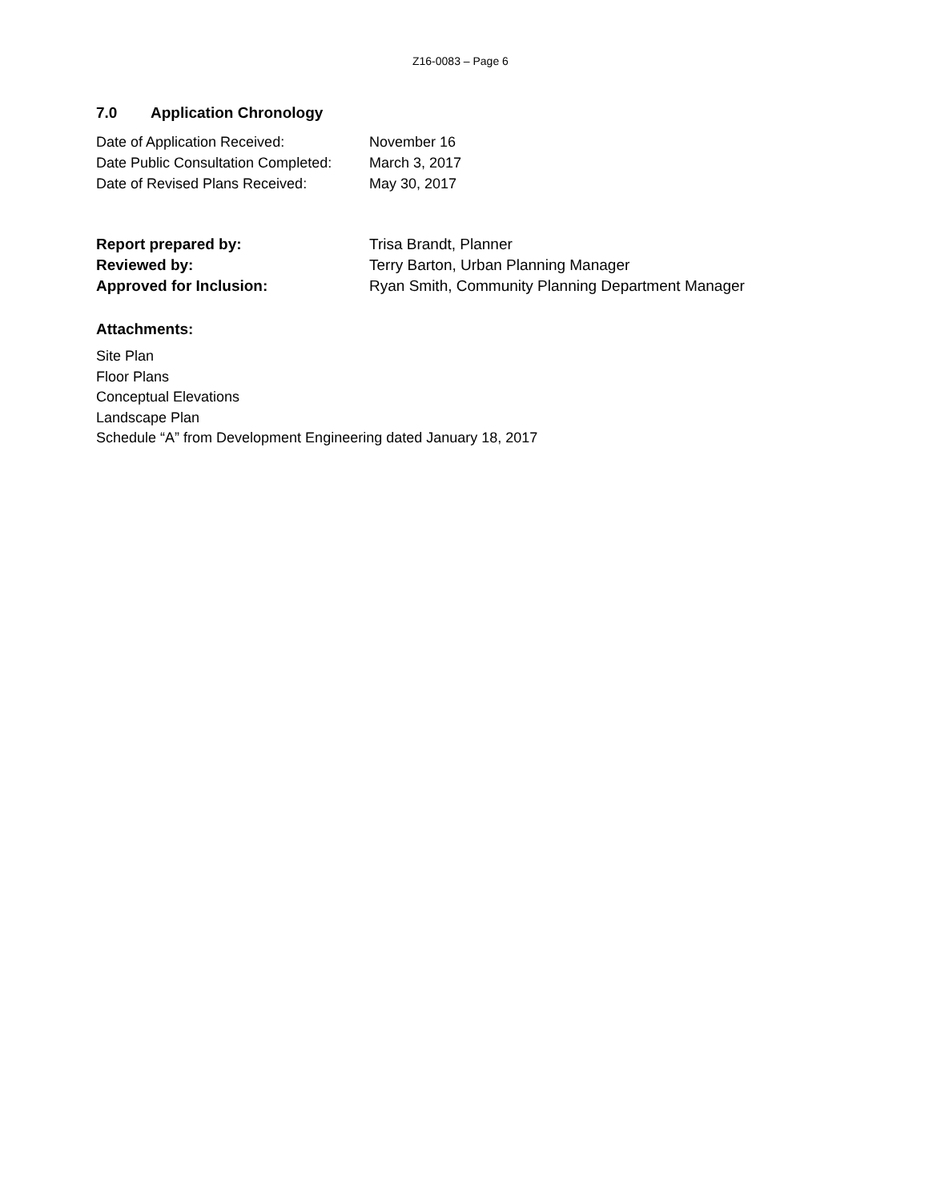Z16-0083 – Page 6
7.0 Application Chronology
| Date of Application Received: | November 16 |
| Date Public Consultation Completed: | March 3, 2017 |
| Date of Revised Plans Received: | May 30, 2017 |
| Report prepared by: | Trisa Brandt, Planner |
| Reviewed by: | Terry Barton, Urban Planning Manager |
| Approved for Inclusion: | Ryan Smith, Community Planning Department Manager |
Attachments:
Site Plan
Floor Plans
Conceptual Elevations
Landscape Plan
Schedule “A” from Development Engineering dated January 18, 2017